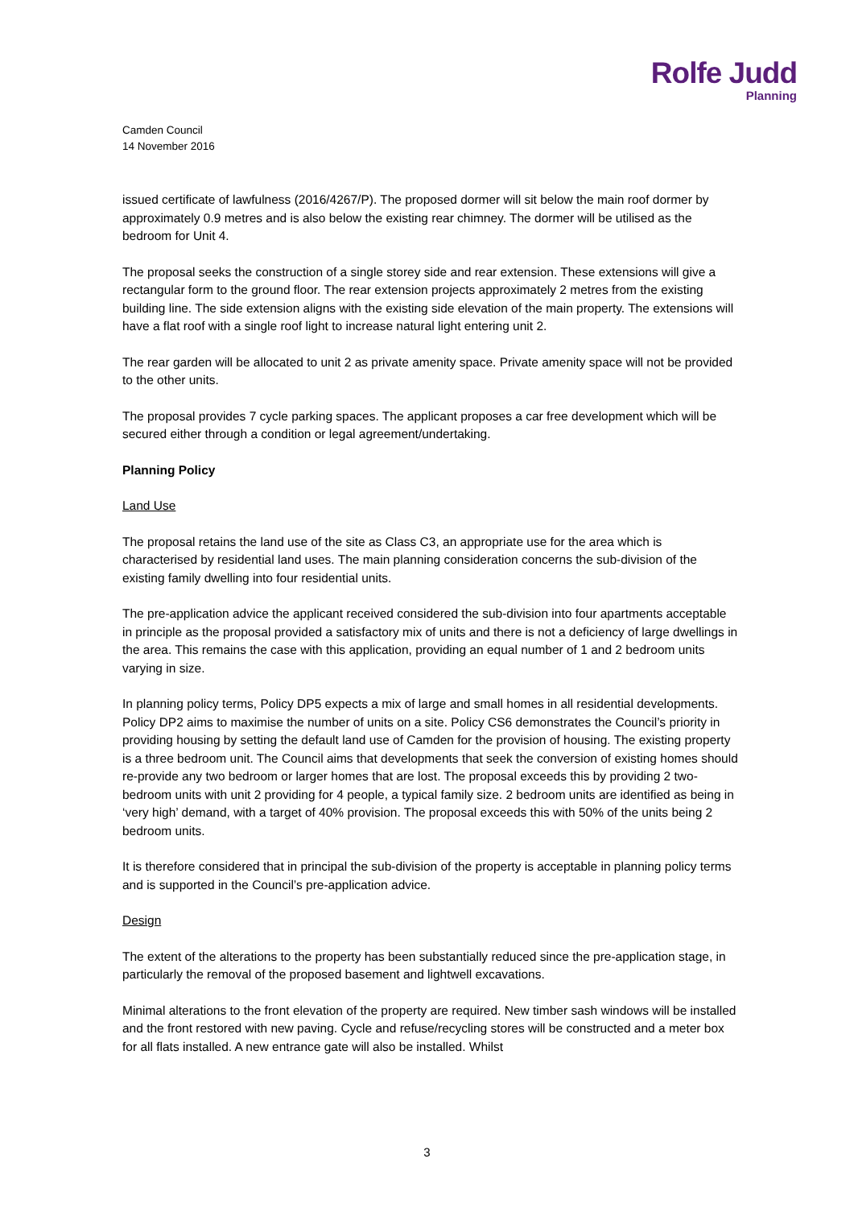Rolfe Judd
Planning
Camden Council
14 November 2016
issued certificate of lawfulness (2016/4267/P). The proposed dormer will sit below the main roof dormer by approximately 0.9 metres and is also below the existing rear chimney. The dormer will be utilised as the bedroom for Unit 4.
The proposal seeks the construction of a single storey side and rear extension. These extensions will give a rectangular form to the ground floor. The rear extension projects approximately 2 metres from the existing building line. The side extension aligns with the existing side elevation of the main property. The extensions will have a flat roof with a single roof light to increase natural light entering unit 2.
The rear garden will be allocated to unit 2 as private amenity space. Private amenity space will not be provided to the other units.
The proposal provides 7 cycle parking spaces. The applicant proposes a car free development which will be secured either through a condition or legal agreement/undertaking.
Planning Policy
Land Use
The proposal retains the land use of the site as Class C3, an appropriate use for the area which is characterised by residential land uses. The main planning consideration concerns the sub-division of the existing family dwelling into four residential units.
The pre-application advice the applicant received considered the sub-division into four apartments acceptable in principle as the proposal provided a satisfactory mix of units and there is not a deficiency of large dwellings in the area. This remains the case with this application, providing an equal number of 1 and 2 bedroom units varying in size.
In planning policy terms, Policy DP5 expects a mix of large and small homes in all residential developments. Policy DP2 aims to maximise the number of units on a site. Policy CS6 demonstrates the Council’s priority in providing housing by setting the default land use of Camden for the provision of housing. The existing property is a three bedroom unit. The Council aims that developments that seek the conversion of existing homes should re-provide any two bedroom or larger homes that are lost. The proposal exceeds this by providing 2 two-bedroom units with unit 2 providing for 4 people, a typical family size. 2 bedroom units are identified as being in ‘very high’ demand, with a target of 40% provision. The proposal exceeds this with 50% of the units being 2 bedroom units.
It is therefore considered that in principal the sub-division of the property is acceptable in planning policy terms and is supported in the Council’s pre-application advice.
Design
The extent of the alterations to the property has been substantially reduced since the pre-application stage, in particularly the removal of the proposed basement and lightwell excavations.
Minimal alterations to the front elevation of the property are required. New timber sash windows will be installed and the front restored with new paving. Cycle and refuse/recycling stores will be constructed and a meter box for all flats installed. A new entrance gate will also be installed. Whilst
3